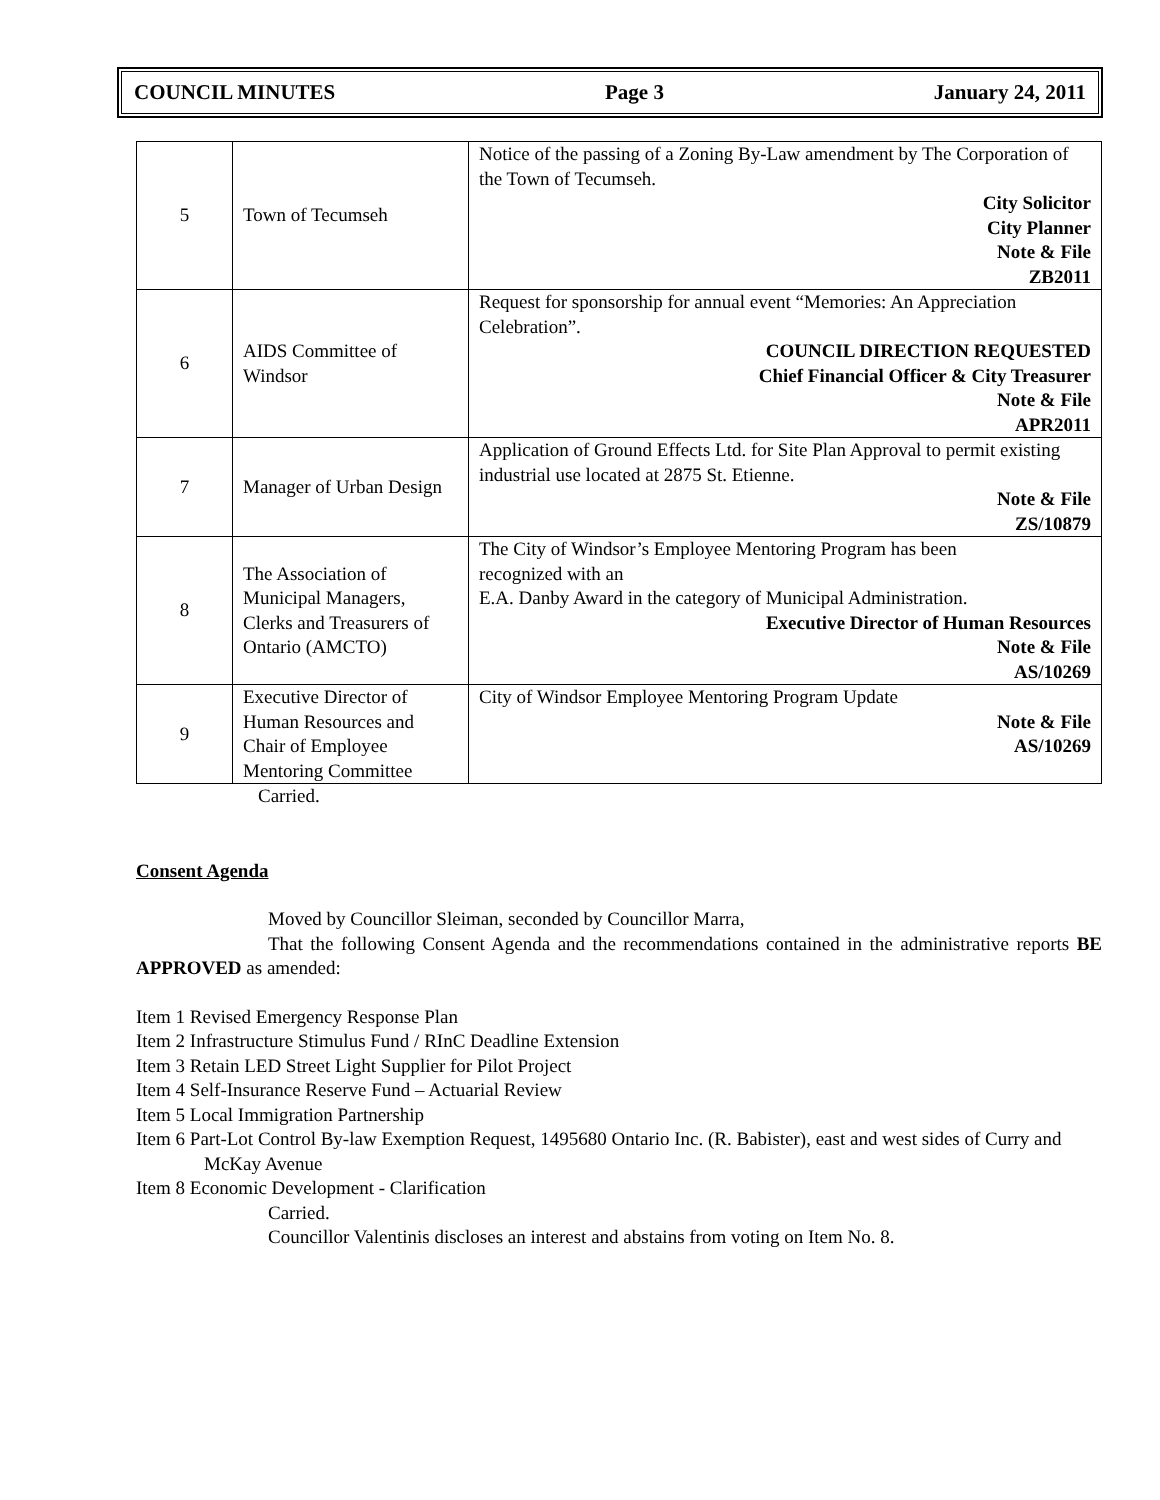COUNCIL MINUTES Page 3 January 24, 2011
| 5 | Town of Tecumseh | Notice of the passing of a Zoning By-Law amendment by The Corporation of the Town of Tecumseh. City Solicitor City Planner Note & File ZB2011 |
| 6 | AIDS Committee of Windsor | Request for sponsorship for annual event “Memories: An Appreciation Celebration”. COUNCIL DIRECTION REQUESTED Chief Financial Officer & City Treasurer Note & File APR2011 |
| 7 | Manager of Urban Design | Application of Ground Effects Ltd. for Site Plan Approval to permit existing industrial use located at 2875 St. Etienne. Note & File ZS/10879 |
| 8 | The Association of Municipal Managers, Clerks and Treasurers of Ontario (AMCTO) | The City of Windsor’s Employee Mentoring Program has been recognized with an E.A. Danby Award in the category of Municipal Administration. Executive Director of Human Resources Note & File AS/10269 |
| 9 | Executive Director of Human Resources and Chair of Employee Mentoring Committee | City of Windsor Employee Mentoring Program Update Note & File AS/10269 |
Carried.
Consent Agenda
Moved by Councillor Sleiman, seconded by Councillor Marra,
That the following Consent Agenda and the recommendations contained in the administrative reports BE APPROVED as amended:
Item 1 Revised Emergency Response Plan
Item 2 Infrastructure Stimulus Fund / RInC Deadline Extension
Item 3 Retain LED Street Light Supplier for Pilot Project
Item 4 Self-Insurance Reserve Fund – Actuarial Review
Item 5 Local Immigration Partnership
Item 6 Part-Lot Control By-law Exemption Request, 1495680 Ontario Inc. (R. Babister), east and west sides of Curry and McKay Avenue
Item 8 Economic Development - Clarification
Carried.
Councillor Valentinis discloses an interest and abstains from voting on Item No. 8.